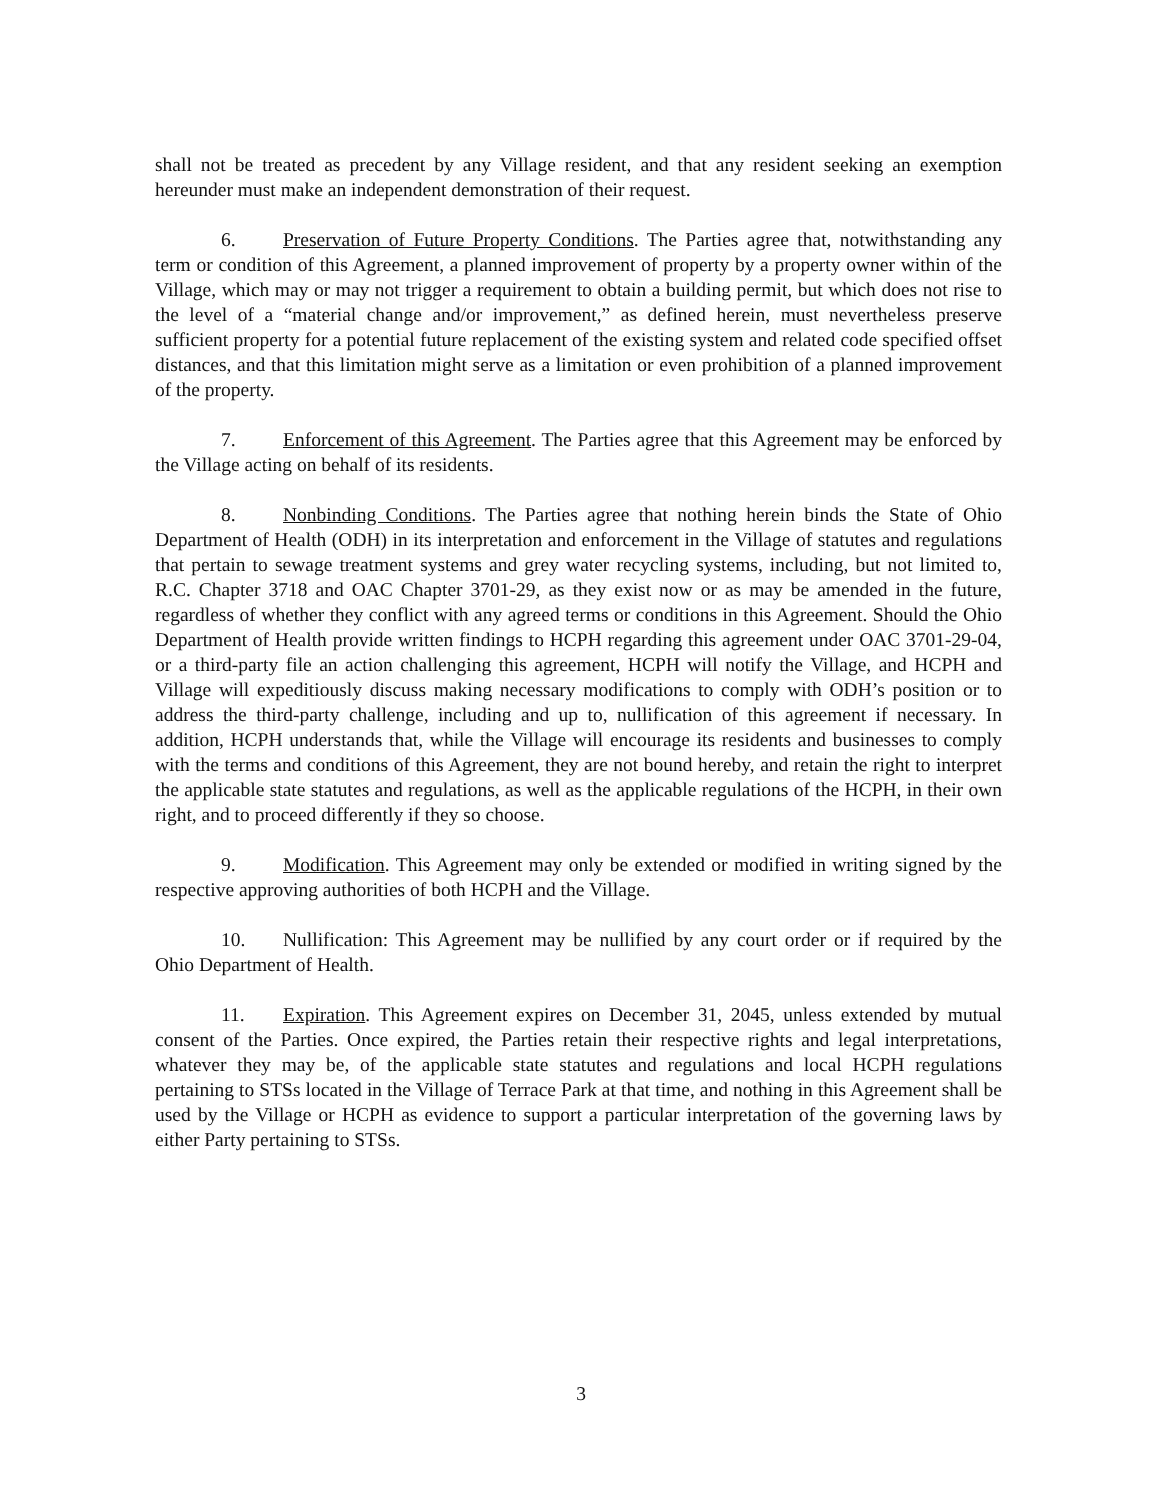shall not be treated as precedent by any Village resident, and that any resident seeking an exemption hereunder must make an independent demonstration of their request.
6. Preservation of Future Property Conditions. The Parties agree that, notwithstanding any term or condition of this Agreement, a planned improvement of property by a property owner within of the Village, which may or may not trigger a requirement to obtain a building permit, but which does not rise to the level of a “material change and/or improvement,” as defined herein, must nevertheless preserve sufficient property for a potential future replacement of the existing system and related code specified offset distances, and that this limitation might serve as a limitation or even prohibition of a planned improvement of the property.
7. Enforcement of this Agreement. The Parties agree that this Agreement may be enforced by the Village acting on behalf of its residents.
8. Nonbinding Conditions. The Parties agree that nothing herein binds the State of Ohio Department of Health (ODH) in its interpretation and enforcement in the Village of statutes and regulations that pertain to sewage treatment systems and grey water recycling systems, including, but not limited to, R.C. Chapter 3718 and OAC Chapter 3701-29, as they exist now or as may be amended in the future, regardless of whether they conflict with any agreed terms or conditions in this Agreement. Should the Ohio Department of Health provide written findings to HCPH regarding this agreement under OAC 3701-29-04, or a third-party file an action challenging this agreement, HCPH will notify the Village, and HCPH and Village will expeditiously discuss making necessary modifications to comply with ODH’s position or to address the third-party challenge, including and up to, nullification of this agreement if necessary. In addition, HCPH understands that, while the Village will encourage its residents and businesses to comply with the terms and conditions of this Agreement, they are not bound hereby, and retain the right to interpret the applicable state statutes and regulations, as well as the applicable regulations of the HCPH, in their own right, and to proceed differently if they so choose.
9. Modification. This Agreement may only be extended or modified in writing signed by the respective approving authorities of both HCPH and the Village.
10. Nullification: This Agreement may be nullified by any court order or if required by the Ohio Department of Health.
11. Expiration. This Agreement expires on December 31, 2045, unless extended by mutual consent of the Parties. Once expired, the Parties retain their respective rights and legal interpretations, whatever they may be, of the applicable state statutes and regulations and local HCPH regulations pertaining to STSs located in the Village of Terrace Park at that time, and nothing in this Agreement shall be used by the Village or HCPH as evidence to support a particular interpretation of the governing laws by either Party pertaining to STSs.
3